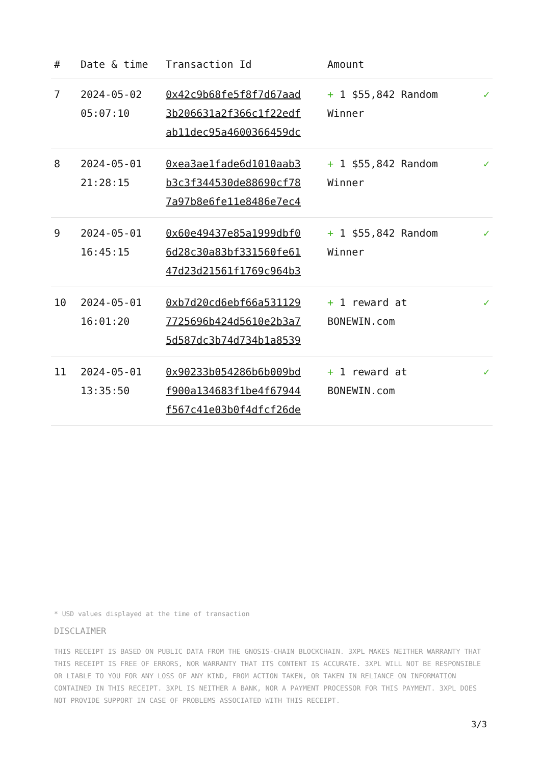| # | Date & time | Transaction Id | Amount | |
| --- | --- | --- | --- | --- |
| 7 | 2024-05-02 05:07:10 | 0x42c9b68fe5f8f7d67aad 3b206631a2f366c1f22edf ab11dec95a4600366459dc | + 1 $55,842 Random Winner | ✓ |
| 8 | 2024-05-01 21:28:15 | 0xea3ae1fade6d1010aab3 b3c3f344530de88690cf78 7a97b8e6fe11e8486e7ec4 | + 1 $55,842 Random Winner | ✓ |
| 9 | 2024-05-01 16:45:15 | 0x60e49437e85a1999dbf0 6d28c30a83bf331560fe61 47d23d21561f1769c964b3 | + 1 $55,842 Random Winner | ✓ |
| 10 | 2024-05-01 16:01:20 | 0xb7d20cd6ebf66a531129 7725696b424d5610e2b3a7 5d587dc3b74d734b1a8539 | + 1 reward at BONEWIN.com | ✓ |
| 11 | 2024-05-01 13:35:50 | 0x90233b054286b6b009bd f900a134683f1be4f67944 f567c41e03b0f4dfcf26de | + 1 reward at BONEWIN.com | ✓ |
* USD values displayed at the time of transaction
DISCLAIMER
THIS RECEIPT IS BASED ON PUBLIC DATA FROM THE GNOSIS-CHAIN BLOCKCHAIN. 3XPL MAKES NEITHER WARRANTY THAT THIS RECEIPT IS FREE OF ERRORS, NOR WARRANTY THAT ITS CONTENT IS ACCURATE. 3XPL WILL NOT BE RESPONSIBLE OR LIABLE TO YOU FOR ANY LOSS OF ANY KIND, FROM ACTION TAKEN, OR TAKEN IN RELIANCE ON INFORMATION CONTAINED IN THIS RECEIPT. 3XPL IS NEITHER A BANK, NOR A PAYMENT PROCESSOR FOR THIS PAYMENT. 3XPL DOES NOT PROVIDE SUPPORT IN CASE OF PROBLEMS ASSOCIATED WITH THIS RECEIPT.
3/3